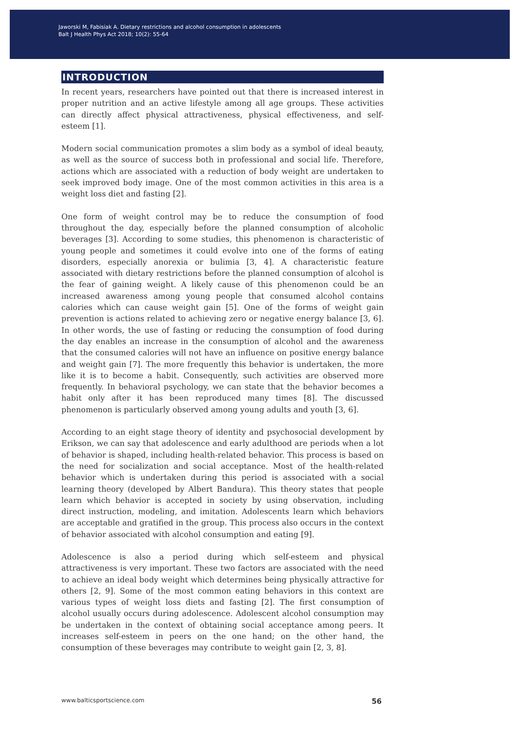Jaworski M, Fabisiak A. Dietary restrictions and alcohol consumption in adolescents
Balt J Health Phys Act 2018; 10(2): 55-64
INTRODUCTION
In recent years, researchers have pointed out that there is increased interest in proper nutrition and an active lifestyle among all age groups. These activities can directly affect physical attractiveness, physical effectiveness, and self-esteem [1].
Modern social communication promotes a slim body as a symbol of ideal beauty, as well as the source of success both in professional and social life. Therefore, actions which are associated with a reduction of body weight are undertaken to seek improved body image. One of the most common activities in this area is a weight loss diet and fasting [2].
One form of weight control may be to reduce the consumption of food throughout the day, especially before the planned consumption of alcoholic beverages [3]. According to some studies, this phenomenon is characteristic of young people and sometimes it could evolve into one of the forms of eating disorders, especially anorexia or bulimia [3, 4]. A characteristic feature associated with dietary restrictions before the planned consumption of alcohol is the fear of gaining weight. A likely cause of this phenomenon could be an increased awareness among young people that consumed alcohol contains calories which can cause weight gain [5]. One of the forms of weight gain prevention is actions related to achieving zero or negative energy balance [3, 6]. In other words, the use of fasting or reducing the consumption of food during the day enables an increase in the consumption of alcohol and the awareness that the consumed calories will not have an influence on positive energy balance and weight gain [7]. The more frequently this behavior is undertaken, the more like it is to become a habit. Consequently, such activities are observed more frequently. In behavioral psychology, we can state that the behavior becomes a habit only after it has been reproduced many times [8]. The discussed phenomenon is particularly observed among young adults and youth [3, 6].
According to an eight stage theory of identity and psychosocial development by Erikson, we can say that adolescence and early adulthood are periods when a lot of behavior is shaped, including health-related behavior. This process is based on the need for socialization and social acceptance. Most of the health-related behavior which is undertaken during this period is associated with a social learning theory (developed by Albert Bandura). This theory states that people learn which behavior is accepted in society by using observation, including direct instruction, modeling, and imitation. Adolescents learn which behaviors are acceptable and gratified in the group. This process also occurs in the context of behavior associated with alcohol consumption and eating [9].
Adolescence is also a period during which self-esteem and physical attractiveness is very important. These two factors are associated with the need to achieve an ideal body weight which determines being physically attractive for others [2, 9]. Some of the most common eating behaviors in this context are various types of weight loss diets and fasting [2]. The first consumption of alcohol usually occurs during adolescence. Adolescent alcohol consumption may be undertaken in the context of obtaining social acceptance among peers. It increases self-esteem in peers on the one hand; on the other hand, the consumption of these beverages may contribute to weight gain [2, 3, 8].
www.balticsportscience.com 56